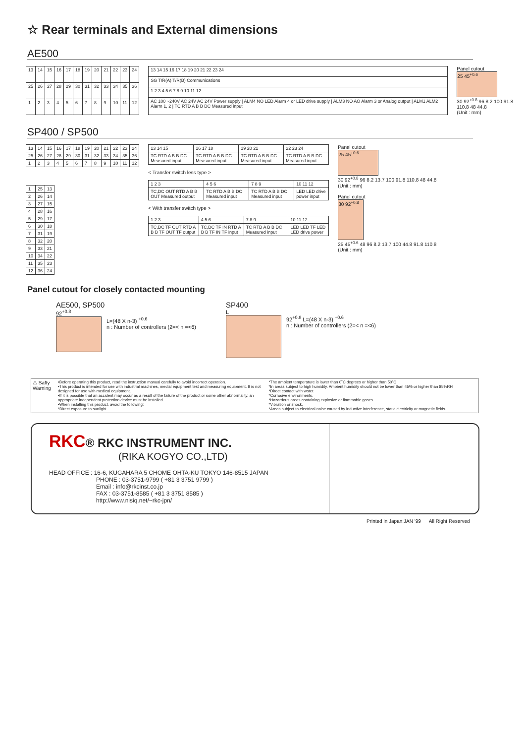☆ Rear terminals and External dimensions
AE500
| 13 | 14 | 15 | 16 | 17 | 18 | 19 | 20 | 21 | 22 | 23 | 24 |
| 25 | 26 | 27 | 28 | 29 | 30 | 31 | 32 | 33 | 34 | 35 | 36 |
| 1 | 2 | 3 | 4 | 5 | 6 | 7 | 8 | 9 | 10 | 11 | 12 |
| 13 14 15 16 17 18 19 20 21 22 23 24 |
| SG T/R(A) T/R(B) Communications |
| 1 2 3 4 5 6 7 8 9 10 11 12 |
| AC 100 ~240V AC 24V AC 24V Power supply / ALM4 NO LED Alarm 4 or LED drive supply / ALM3 NO AO Alarm 3 or Analog output / ALM1 ALM2 Alarm 1, 2 / TC RTD A B B DC Measured input |
Panel cutout
25 45<sup>+0.6</sup>
30 92<sup>+0.8</sup> 96 8.2 100 91.8 110.8 48 44.8
(Unit : mm)
SP400 / SP500
| 13 | 14 | 15 | 16 | 17 | 18 | 19 | 20 | 21 | 22 | 23 | 24 |
| 25 | 26 | 27 | 28 | 29 | 30 | 31 | 32 | 33 | 34 | 35 | 36 |
| 1 | 2 | 3 | 4 | 5 | 6 | 7 | 8 | 9 | 10 | 11 | 12 |
| 1 | 25 | 13 |
| 2 | 26 | 14 |
| 3 | 27 | 15 |
| 4 | 28 | 16 |
| 5 | 29 | 17 |
| 6 | 30 | 18 |
| 7 | 31 | 19 |
| 8 | 32 | 20 |
| 9 | 33 | 21 |
| 10 | 34 | 22 |
| 11 | 35 | 23 |
| 12 | 36 | 24 |
| 13 14 15 | 16 17 18 | 19 20 21 | 22 23 24 |
| TC RTD A B B DC Measured input | TC RTD A B B DC Measured input | TC RTD A B B DC Measured input | TC RTD A B B DC Measured input |
< Transfer switch less type >
| 1 2 3 | 4 5 6 | 7 8 9 | 10 11 12 |
| TC,DC OUT RTD A B B OUT Measured output | TC RTD A B B DC Measured input | TC RTD A B B DC Measured input | LED LED drive power input |
< With transfer switch type >
| 1 2 3 | 4 5 6 | 7 8 9 | 10 11 12 |
| TC,DC TF OUT RTD A B B TF OUT TF output | TC,DC TF IN RTD A B B TF IN TF input | TC RTD A B B DC Measured input | LED LED TF LED LED drive power |
Panel cutout
25 45<sup>+0.6</sup>
30 92<sup>+0.8</sup> 96 8.2 13.7 100 91.8 110.8 48 44.8
(Unit : mm)
Panel cutout
30 92<sup>+0.8</sup>
25 45<sup>+0.6</sup> 48 96 8.2 13.7 100 44.8 91.8 110.8
(Unit : mm)
Panel cutout for closely contacted mounting
AE500, SP500
92<sup>+0.8</sup>
L=(48 X n-3) <sup>+0.6</sup>
n : Number of controllers (2=< n =<6)
SP400
L
92<sup>+0.8</sup> L=(48 X n-3) <sup>+0.6</sup>
n : Number of controllers (2=< n =<6)
⚠ Safty Warning
•Before operating this product, read the instruction manual carefully to avoid incorrect operation.
•This product is intended for use with industrial machines, medial equipment test and measuring equipment. It is not designed for use with medical equipment.
•If it is possible that an accident may occur as a result of the failure of the product or some other abnormality, an appropriate independent protection device must be installed.
•When installing this product, avoid the following:
*Direct exposure to sunlight.
*The ambient temperature is lower than 0˚C degrees or higher than 50˚C
*In areas subject to high humidity. Ambient humidity should not be lower than 45% or higher than 85%RH
*Direct contact with water.
*Corrosive environments.
*Hazardous areas containing explosive or flammable gases.
*Vibration or shock.
*Areas subject to electrical noise caused by inductive interference, static electricity or magnetic fields.
RKC® RKC INSTRUMENT INC.
(RIKA KOGYO CO.,LTD)
HEAD OFFICE : 16-6, KUGAHARA 5 CHOME OHTA-KU TOKYO 146-8515 JAPAN
PHONE : 03-3751-9799 ( +81 3 3751 9799 )
Email : info@rkcinst.co.jp
FAX : 03-3751-8585 ( +81 3 3751 8585 )
http://www.nisiq.net/~rkc-jpn/
Printed in Japan:JAN '99 All Right Reserved